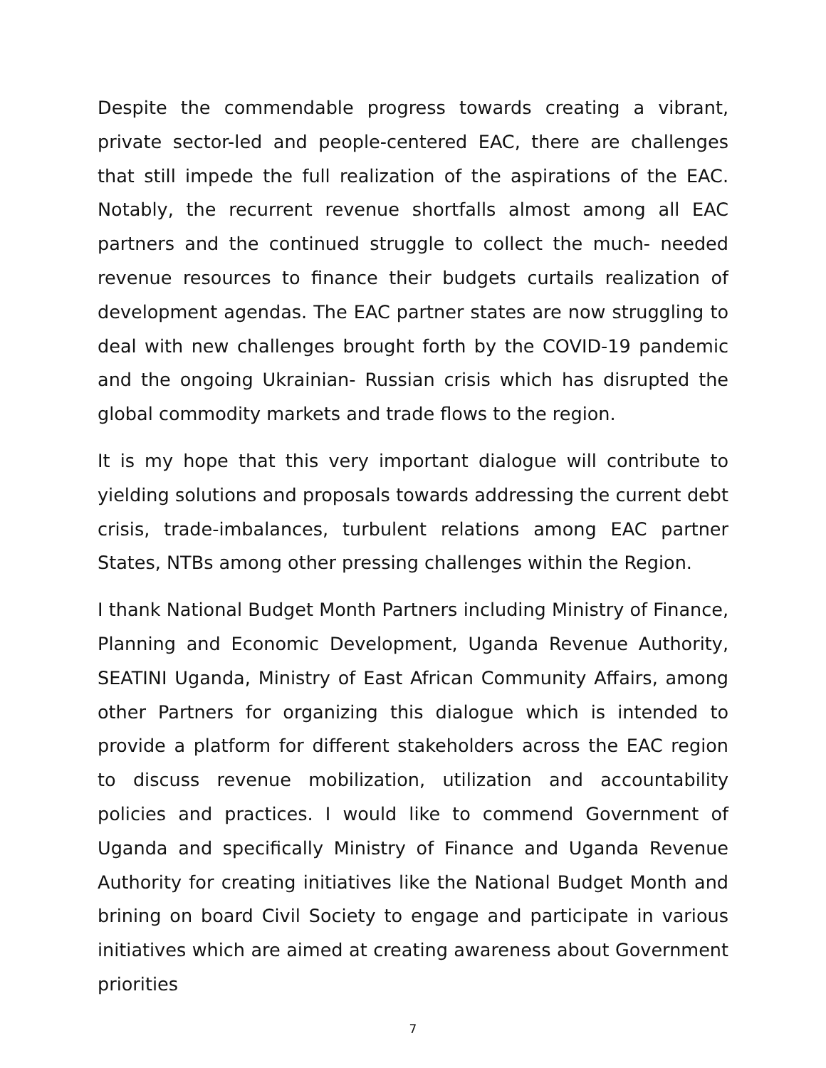Despite the commendable progress towards creating a vibrant, private sector-led and people-centered EAC, there are challenges that still impede the full realization of the aspirations of the EAC. Notably, the recurrent revenue shortfalls almost among all EAC partners and the continued struggle to collect the much- needed revenue resources to finance their budgets curtails realization of development agendas. The EAC partner states are now struggling to deal with new challenges brought forth by the COVID-19 pandemic and the ongoing Ukrainian- Russian crisis which has disrupted the global commodity markets and trade flows to the region.
It is my hope that this very important dialogue will contribute to yielding solutions and proposals towards addressing the current debt crisis, trade-imbalances, turbulent relations among EAC partner States, NTBs among other pressing challenges within the Region.
I thank National Budget Month Partners including Ministry of Finance, Planning and Economic Development, Uganda Revenue Authority, SEATINI Uganda, Ministry of East African Community Affairs, among other Partners for organizing this dialogue which is intended to provide a platform for different stakeholders across the EAC region to discuss revenue mobilization, utilization and accountability policies and practices. I would like to commend Government of Uganda and specifically Ministry of Finance and Uganda Revenue Authority for creating initiatives like the National Budget Month and brining on board Civil Society to engage and participate in various initiatives which are aimed at creating awareness about Government priorities
7